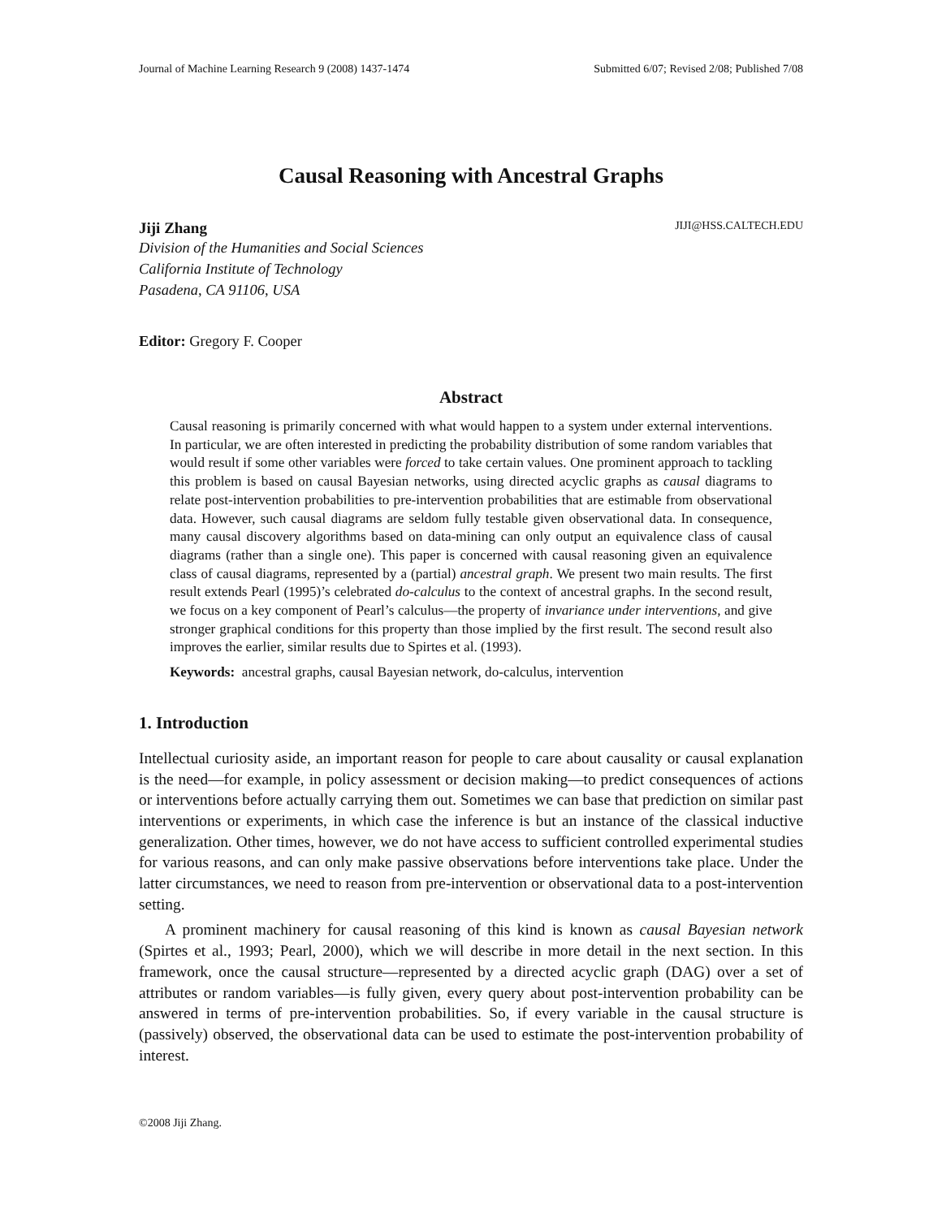Journal of Machine Learning Research 9 (2008) 1437-1474 Submitted 6/07; Revised 2/08; Published 7/08
Causal Reasoning with Ancestral Graphs
Jiji Zhang JIJI@HSS.CALTECH.EDU
Division of the Humanities and Social Sciences
California Institute of Technology
Pasadena, CA 91106, USA
Editor: Gregory F. Cooper
Abstract
Causal reasoning is primarily concerned with what would happen to a system under external interventions. In particular, we are often interested in predicting the probability distribution of some random variables that would result if some other variables were forced to take certain values. One prominent approach to tackling this problem is based on causal Bayesian networks, using directed acyclic graphs as causal diagrams to relate post-intervention probabilities to pre-intervention probabilities that are estimable from observational data. However, such causal diagrams are seldom fully testable given observational data. In consequence, many causal discovery algorithms based on data-mining can only output an equivalence class of causal diagrams (rather than a single one). This paper is concerned with causal reasoning given an equivalence class of causal diagrams, represented by a (partial) ancestral graph. We present two main results. The first result extends Pearl (1995)’s celebrated do-calculus to the context of ancestral graphs. In the second result, we focus on a key component of Pearl’s calculus—the property of invariance under interventions, and give stronger graphical conditions for this property than those implied by the first result. The second result also improves the earlier, similar results due to Spirtes et al. (1993).
Keywords: ancestral graphs, causal Bayesian network, do-calculus, intervention
1. Introduction
Intellectual curiosity aside, an important reason for people to care about causality or causal explanation is the need—for example, in policy assessment or decision making—to predict consequences of actions or interventions before actually carrying them out. Sometimes we can base that prediction on similar past interventions or experiments, in which case the inference is but an instance of the classical inductive generalization. Other times, however, we do not have access to sufficient controlled experimental studies for various reasons, and can only make passive observations before interventions take place. Under the latter circumstances, we need to reason from pre-intervention or observational data to a post-intervention setting.
A prominent machinery for causal reasoning of this kind is known as causal Bayesian network (Spirtes et al., 1993; Pearl, 2000), which we will describe in more detail in the next section. In this framework, once the causal structure—represented by a directed acyclic graph (DAG) over a set of attributes or random variables—is fully given, every query about post-intervention probability can be answered in terms of pre-intervention probabilities. So, if every variable in the causal structure is (passively) observed, the observational data can be used to estimate the post-intervention probability of interest.
©2008 Jiji Zhang.